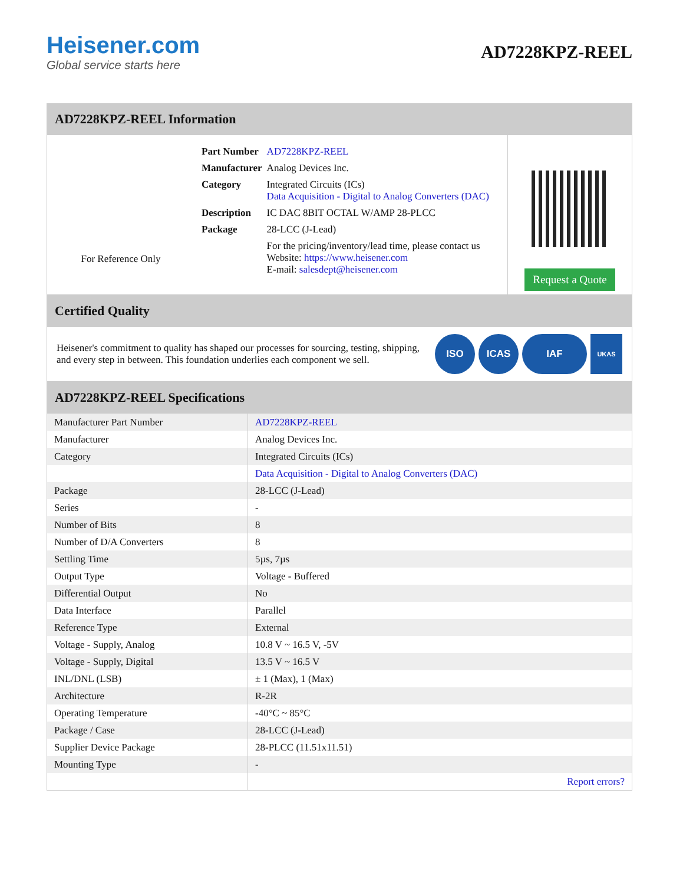Heisener.com
Global service starts here
AD7228KPZ-REEL
AD7228KPZ-REEL Information
For Reference Only
| Part Number | AD7228KPZ-REEL |
| Manufacturer | Analog Devices Inc. |
| Category | Integrated Circuits (ICs) Data Acquisition - Digital to Analog Converters (DAC) |
| Description | IC DAC 8BIT OCTAL W/AMP 28-PLCC |
| Package | 28-LCC (J-Lead) |
| | For the pricing/inventory/lead time, please contact us Website: https://www.heisener.com E-mail: salesdept@heisener.com |
Request a Quote
Certified Quality
Heisener's commitment to quality has shaped our processes for sourcing, testing, shipping, and every step in between. This foundation underlies each component we sell.
ISO ICAS IAF UKAS
AD7228KPZ-REEL Specifications
| Manufacturer Part Number | AD7228KPZ-REEL |
| Manufacturer | Analog Devices Inc. |
| Category | Integrated Circuits (ICs) |
| | Data Acquisition - Digital to Analog Converters (DAC) |
| Package | 28-LCC (J-Lead) |
| Series | - |
| Number of Bits | 8 |
| Number of D/A Converters | 8 |
| Settling Time | 5µs, 7µs |
| Output Type | Voltage - Buffered |
| Differential Output | No |
| Data Interface | Parallel |
| Reference Type | External |
| Voltage - Supply, Analog | 10.8 V ~ 16.5 V, -5V |
| Voltage - Supply, Digital | 13.5 V ~ 16.5 V |
| INL/DNL (LSB) | ± 1 (Max), 1 (Max) |
| Architecture | R-2R |
| Operating Temperature | -40°C ~ 85°C |
| Package / Case | 28-LCC (J-Lead) |
| Supplier Device Package | 28-PLCC (11.51x11.51) |
| Mounting Type | - |
| | Report errors? |